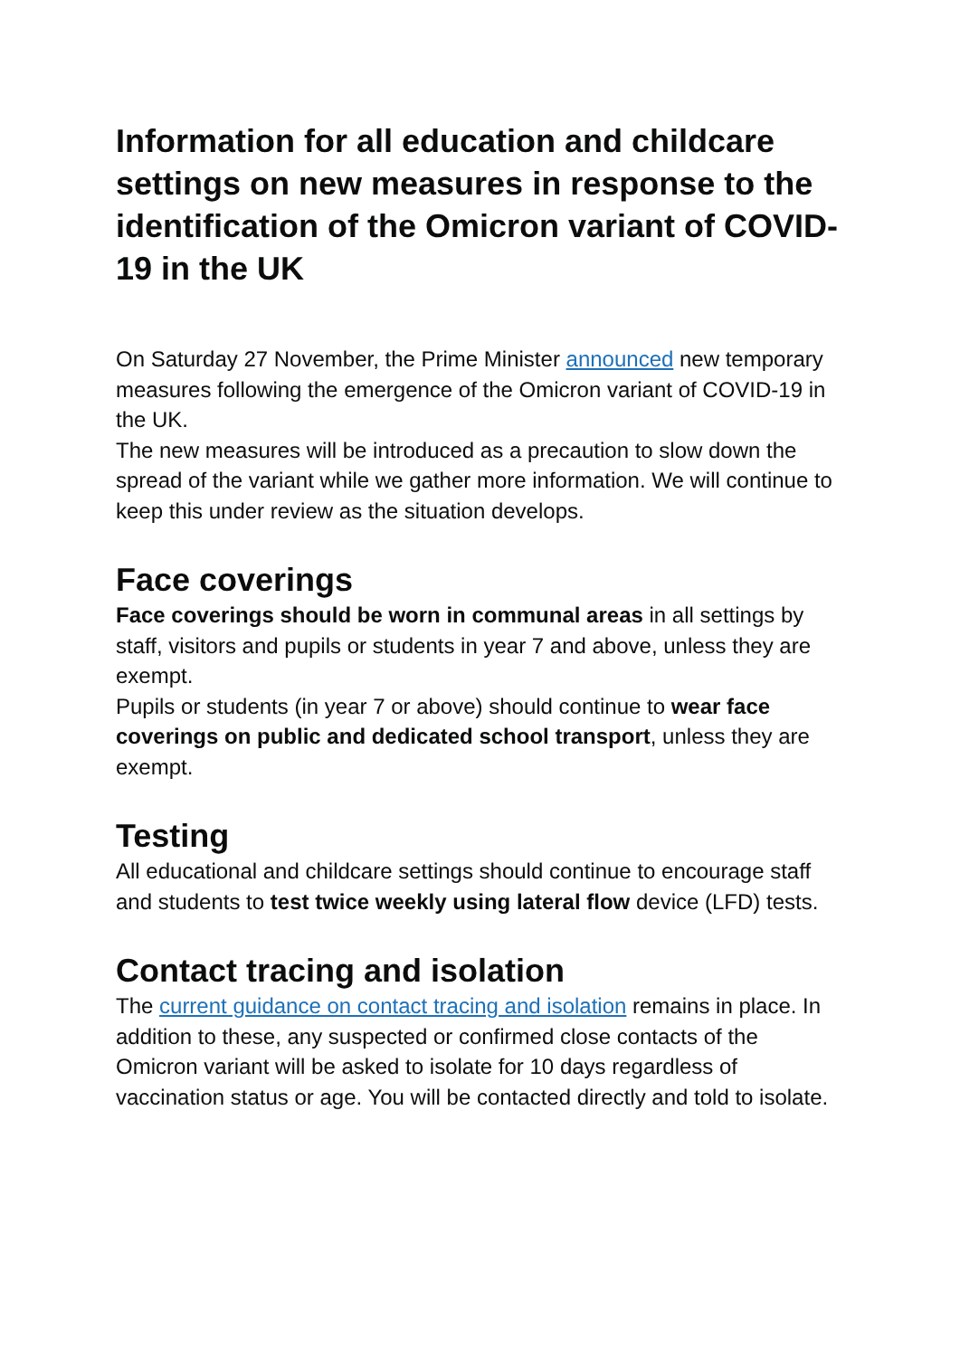Information for all education and childcare settings on new measures in response to the identification of the Omicron variant of COVID-19 in the UK
On Saturday 27 November, the Prime Minister announced new temporary measures following the emergence of the Omicron variant of COVID-19 in the UK.
The new measures will be introduced as a precaution to slow down the spread of the variant while we gather more information. We will continue to keep this under review as the situation develops.
Face coverings
Face coverings should be worn in communal areas in all settings by staff, visitors and pupils or students in year 7 and above, unless they are exempt.
Pupils or students (in year 7 or above) should continue to wear face coverings on public and dedicated school transport, unless they are exempt.
Testing
All educational and childcare settings should continue to encourage staff and students to test twice weekly using lateral flow device (LFD) tests.
Contact tracing and isolation
The current guidance on contact tracing and isolation remains in place. In addition to these, any suspected or confirmed close contacts of the Omicron variant will be asked to isolate for 10 days regardless of vaccination status or age. You will be contacted directly and told to isolate.